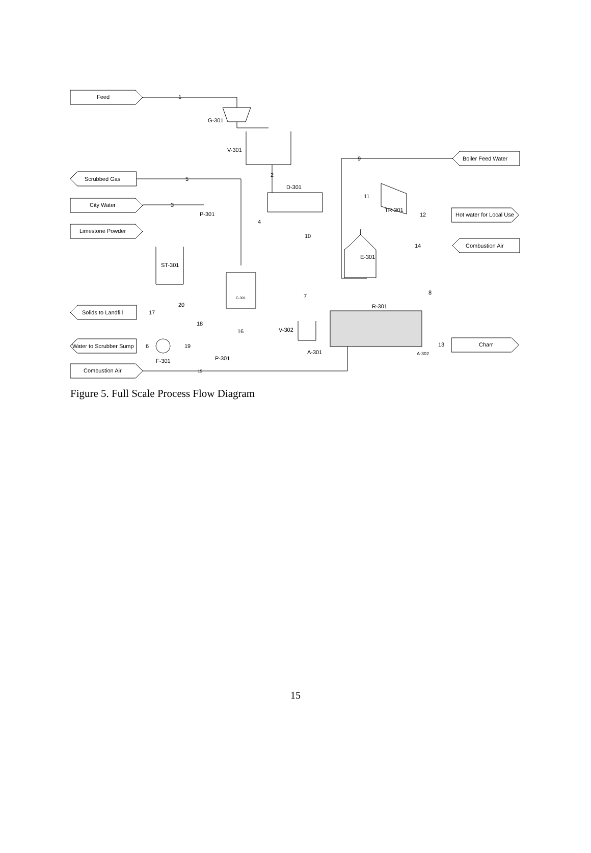Feed
1
G-301
V-301
2
D-301
Boiler Feed Water
9
Scrubbed Gas
5
City Water
3
P-301
Limestone Powder
ST-301
C-301
E-301
10
4
TR-301
11
Hot water for Local Use
12
Combustion Air
14
8
7
R-301
V-302
A-301
A-302
Charr
13
Solids to Landfill
17
20
18
16
Water to Scrubber Sump
6
F-301
19
P-301
Combustion Air
15
Figure 5. Full Scale Process Flow Diagram
15